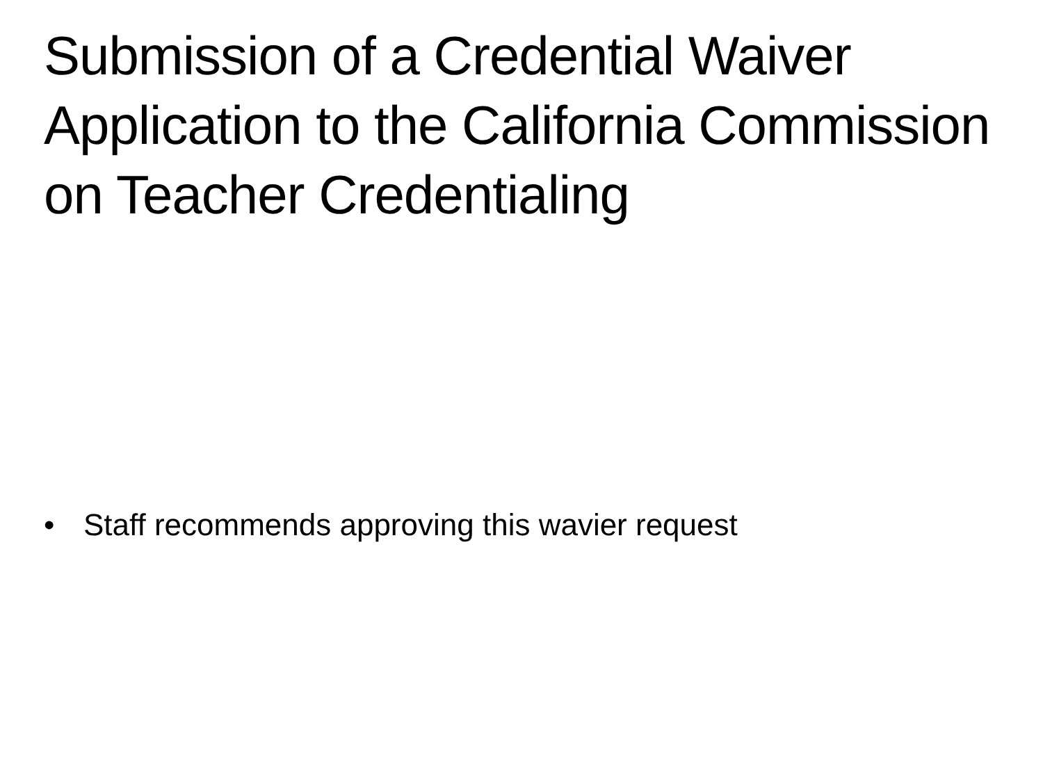Submission of a Credential Waiver Application to the California Commission on Teacher Credentialing
• Staff recommends approving this wavier request